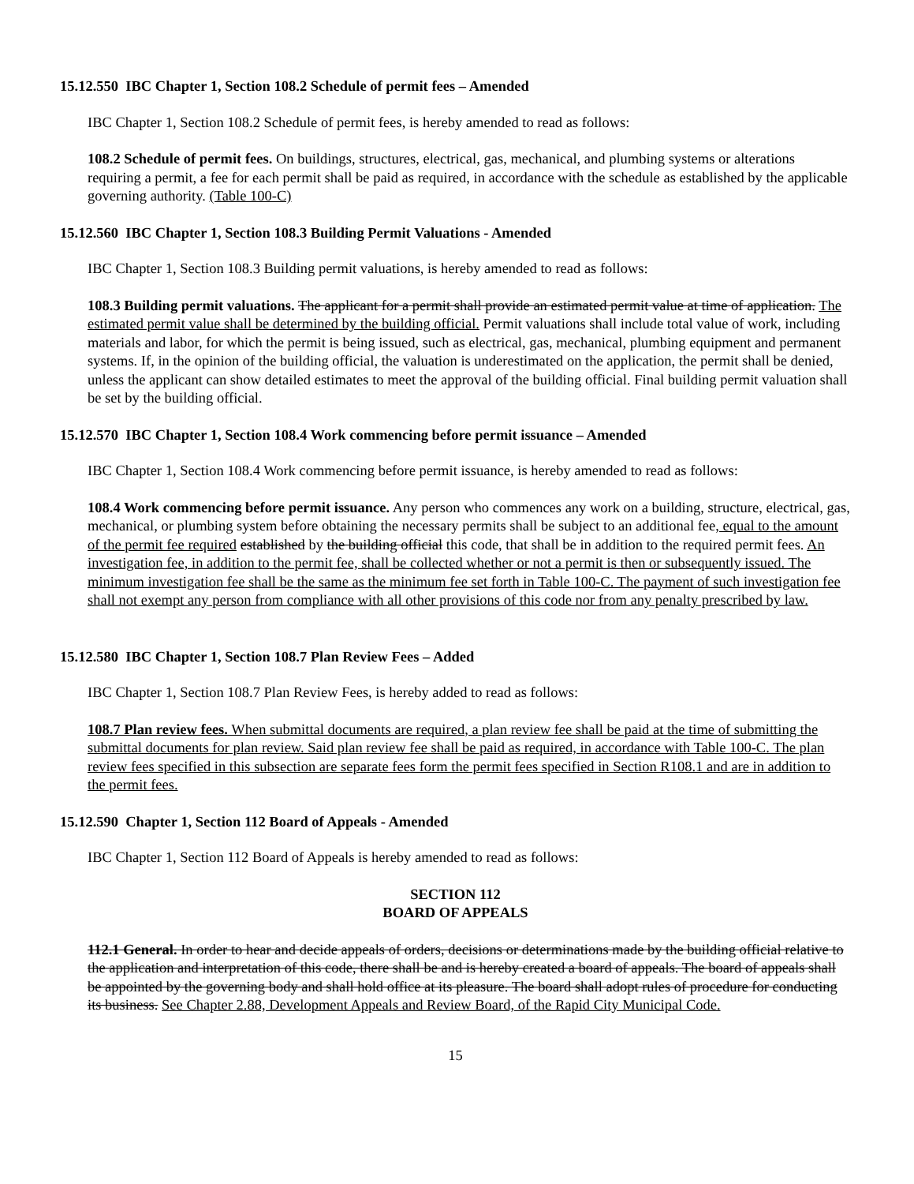15.12.550 IBC Chapter 1, Section 108.2 Schedule of permit fees – Amended
IBC Chapter 1, Section 108.2 Schedule of permit fees, is hereby amended to read as follows:
108.2 Schedule of permit fees. On buildings, structures, electrical, gas, mechanical, and plumbing systems or alterations requiring a permit, a fee for each permit shall be paid as required, in accordance with the schedule as established by the applicable governing authority. (Table 100-C)
15.12.560 IBC Chapter 1, Section 108.3 Building Permit Valuations - Amended
IBC Chapter 1, Section 108.3 Building permit valuations, is hereby amended to read as follows:
108.3 Building permit valuations. The applicant for a permit shall provide an estimated permit value at time of application. The estimated permit value shall be determined by the building official. Permit valuations shall include total value of work, including materials and labor, for which the permit is being issued, such as electrical, gas, mechanical, plumbing equipment and permanent systems. If, in the opinion of the building official, the valuation is underestimated on the application, the permit shall be denied, unless the applicant can show detailed estimates to meet the approval of the building official. Final building permit valuation shall be set by the building official.
15.12.570 IBC Chapter 1, Section 108.4 Work commencing before permit issuance – Amended
IBC Chapter 1, Section 108.4 Work commencing before permit issuance, is hereby amended to read as follows:
108.4 Work commencing before permit issuance. Any person who commences any work on a building, structure, electrical, gas, mechanical, or plumbing system before obtaining the necessary permits shall be subject to an additional fee, equal to the amount of the permit fee required established by the building official this code, that shall be in addition to the required permit fees. An investigation fee, in addition to the permit fee, shall be collected whether or not a permit is then or subsequently issued. The minimum investigation fee shall be the same as the minimum fee set forth in Table 100-C. The payment of such investigation fee shall not exempt any person from compliance with all other provisions of this code nor from any penalty prescribed by law.
15.12.580 IBC Chapter 1, Section 108.7 Plan Review Fees – Added
IBC Chapter 1, Section 108.7 Plan Review Fees, is hereby added to read as follows:
108.7 Plan review fees. When submittal documents are required, a plan review fee shall be paid at the time of submitting the submittal documents for plan review. Said plan review fee shall be paid as required, in accordance with Table 100-C. The plan review fees specified in this subsection are separate fees form the permit fees specified in Section R108.1 and are in addition to the permit fees.
15.12.590 Chapter 1, Section 112 Board of Appeals - Amended
IBC Chapter 1, Section 112 Board of Appeals is hereby amended to read as follows:
SECTION 112
BOARD OF APPEALS
112.1 General. In order to hear and decide appeals of orders, decisions or determinations made by the building official relative to the application and interpretation of this code, there shall be and is hereby created a board of appeals. The board of appeals shall be appointed by the governing body and shall hold office at its pleasure. The board shall adopt rules of procedure for conducting its business. See Chapter 2.88, Development Appeals and Review Board, of the Rapid City Municipal Code.
15